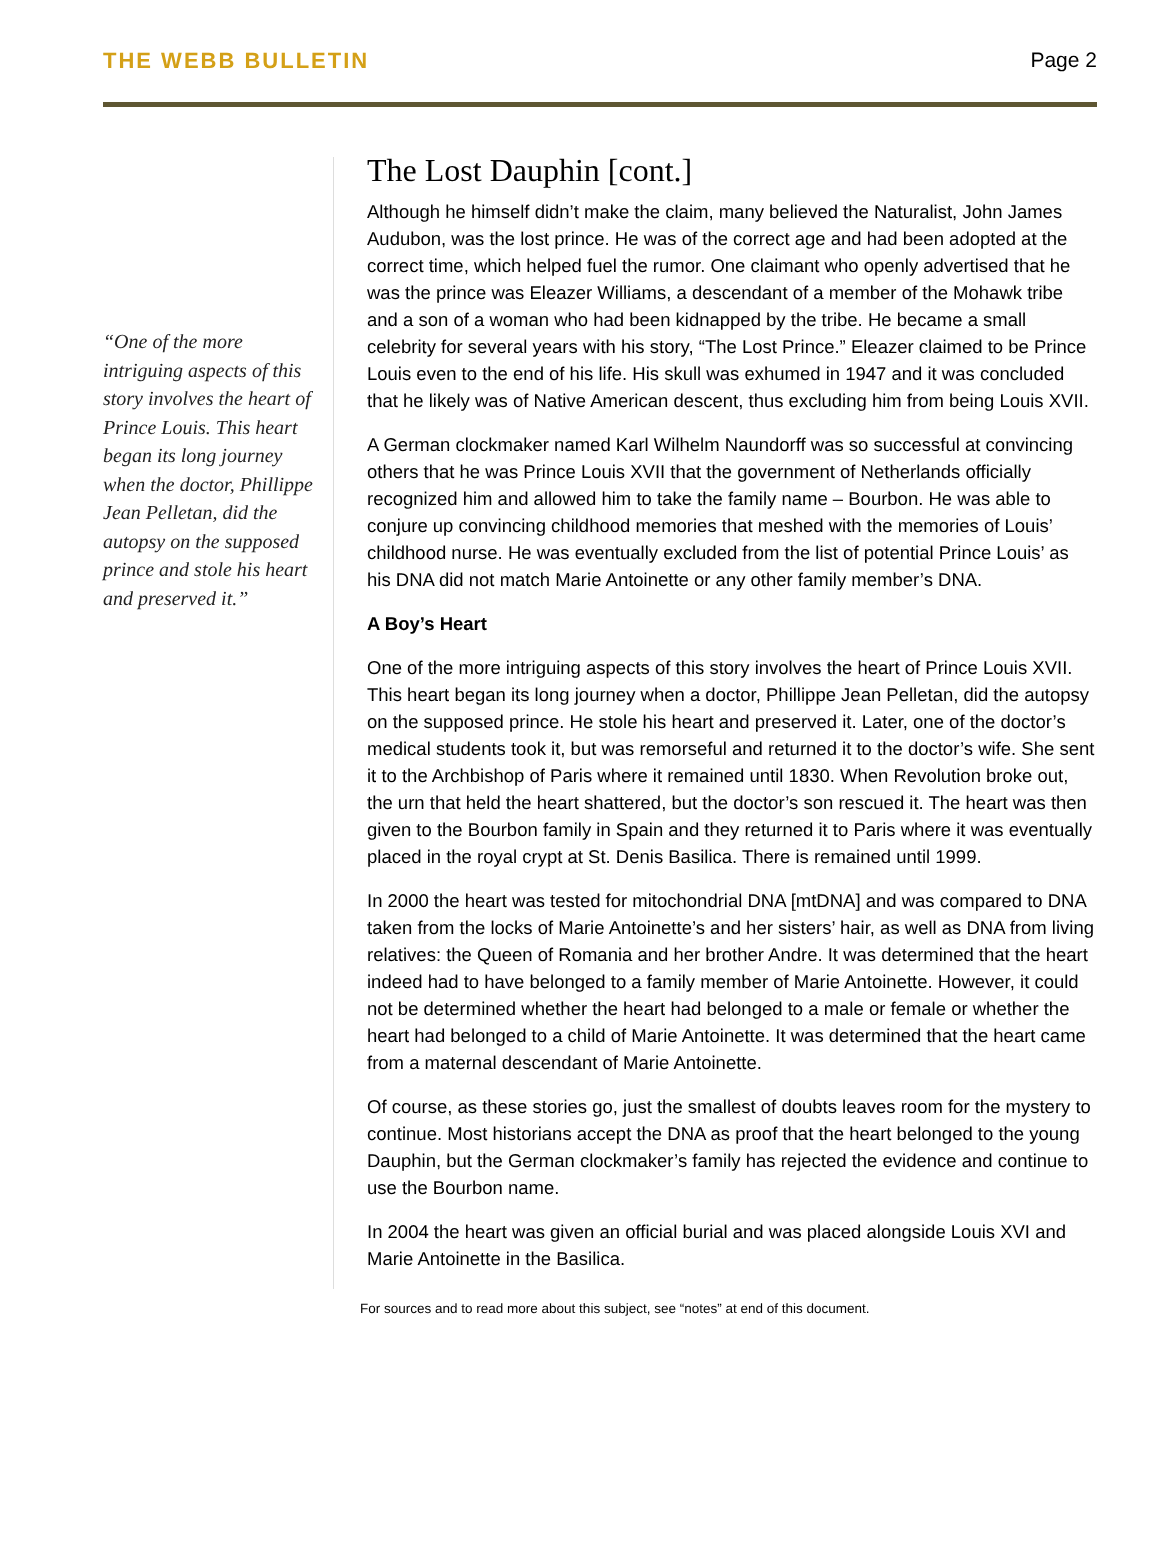THE WEBB BULLETIN Page 2
“One of the more intriguing aspects of this story involves the heart of Prince Louis. This heart began its long journey when the doctor, Phillippe Jean Pelletan, did the autopsy on the supposed prince and stole his heart and preserved it.”
The Lost Dauphin [cont.]
Although he himself didn’t make the claim, many believed the Naturalist, John James Audubon, was the lost prince. He was of the correct age and had been adopted at the correct time, which helped fuel the rumor. One claimant who openly advertised that he was the prince was Eleazer Williams, a descendant of a member of the Mohawk tribe and a son of a woman who had been kidnapped by the tribe. He became a small celebrity for several years with his story, “The Lost Prince.” Eleazer claimed to be Prince Louis even to the end of his life. His skull was exhumed in 1947 and it was concluded that he likely was of Native American descent, thus excluding him from being Louis XVII.
A German clockmaker named Karl Wilhelm Naundorff was so successful at convincing others that he was Prince Louis XVII that the government of Netherlands officially recognized him and allowed him to take the family name – Bourbon. He was able to conjure up convincing childhood memories that meshed with the memories of Louis’ childhood nurse. He was eventually excluded from the list of potential Prince Louis’ as his DNA did not match Marie Antoinette or any other family member’s DNA.
A Boy’s Heart
One of the more intriguing aspects of this story involves the heart of Prince Louis XVII. This heart began its long journey when a doctor, Phillippe Jean Pelletan, did the autopsy on the supposed prince. He stole his heart and preserved it. Later, one of the doctor’s medical students took it, but was remorseful and returned it to the doctor’s wife. She sent it to the Archbishop of Paris where it remained until 1830. When Revolution broke out, the urn that held the heart shattered, but the doctor’s son rescued it. The heart was then given to the Bourbon family in Spain and they returned it to Paris where it was eventually placed in the royal crypt at St. Denis Basilica. There is remained until 1999.
In 2000 the heart was tested for mitochondrial DNA [mtDNA] and was compared to DNA taken from the locks of Marie Antoinette’s and her sisters’ hair, as well as DNA from living relatives: the Queen of Romania and her brother Andre. It was determined that the heart indeed had to have belonged to a family member of Marie Antoinette. However, it could not be determined whether the heart had belonged to a male or female or whether the heart had belonged to a child of Marie Antoinette. It was determined that the heart came from a maternal descendant of Marie Antoinette.
Of course, as these stories go, just the smallest of doubts leaves room for the mystery to continue. Most historians accept the DNA as proof that the heart belonged to the young Dauphin, but the German clockmaker’s family has rejected the evidence and continue to use the Bourbon name.
In 2004 the heart was given an official burial and was placed alongside Louis XVI and Marie Antoinette in the Basilica.
For sources and to read more about this subject, see “notes” at end of this document.